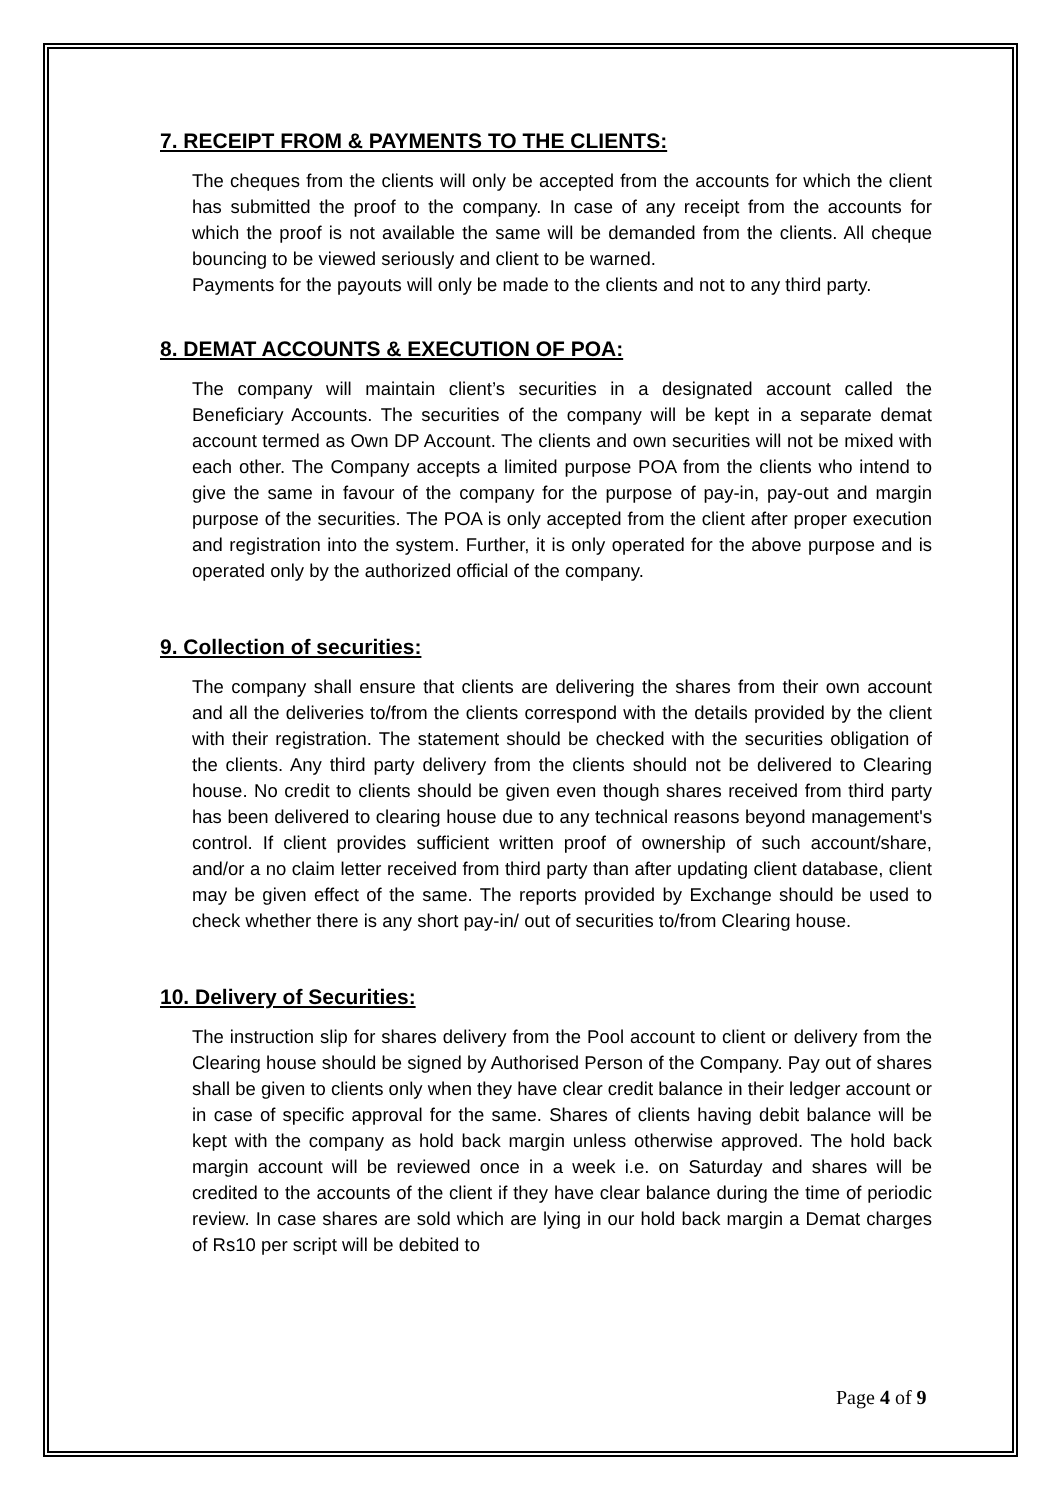7. RECEIPT FROM & PAYMENTS TO THE CLIENTS:
The cheques from the clients will only be accepted from the accounts for which the client has submitted the proof to the company. In case of any receipt from the accounts for which the proof is not available the same will be demanded from the clients. All cheque bouncing to be viewed seriously and client to be warned.
Payments for the payouts will only be made to the clients and not to any third party.
8. DEMAT ACCOUNTS & EXECUTION OF POA:
The company will maintain client’s securities in a designated account called the Beneficiary Accounts. The securities of the company will be kept in a separate demat account termed as Own DP Account. The clients and own securities will not be mixed with each other. The Company accepts a limited purpose POA from the clients who intend to give the same in favour of the company for the purpose of pay-in, pay-out and margin purpose of the securities. The POA is only accepted from the client after proper execution and registration into the system. Further, it is only operated for the above purpose and is operated only by the authorized official of the company.
9. Collection of securities:
The company shall ensure that clients are delivering the shares from their own account and all the deliveries to/from the clients correspond with the details provided by the client with their registration. The statement should be checked with the securities obligation of the clients. Any third party delivery from the clients should not be delivered to Clearing house. No credit to clients should be given even though shares received from third party has been delivered to clearing house due to any technical reasons beyond management's control. If client provides sufficient written proof of ownership of such account/share, and/or a no claim letter received from third party than after updating client database, client may be given effect of the same. The reports provided by Exchange should be used to check whether there is any short pay-in/ out of securities to/from Clearing house.
10. Delivery of Securities:
The instruction slip for shares delivery from the Pool account to client or delivery from the Clearing house should be signed by Authorised Person of the Company. Pay out of shares shall be given to clients only when they have clear credit balance in their ledger account or in case of specific approval for the same. Shares of clients having debit balance will be kept with the company as hold back margin unless otherwise approved. The hold back margin account will be reviewed once in a week i.e. on Saturday and shares will be credited to the accounts of the client if they have clear balance during the time of periodic review. In case shares are sold which are lying in our hold back margin a Demat charges of Rs10 per script will be debited to
Page 4 of 9